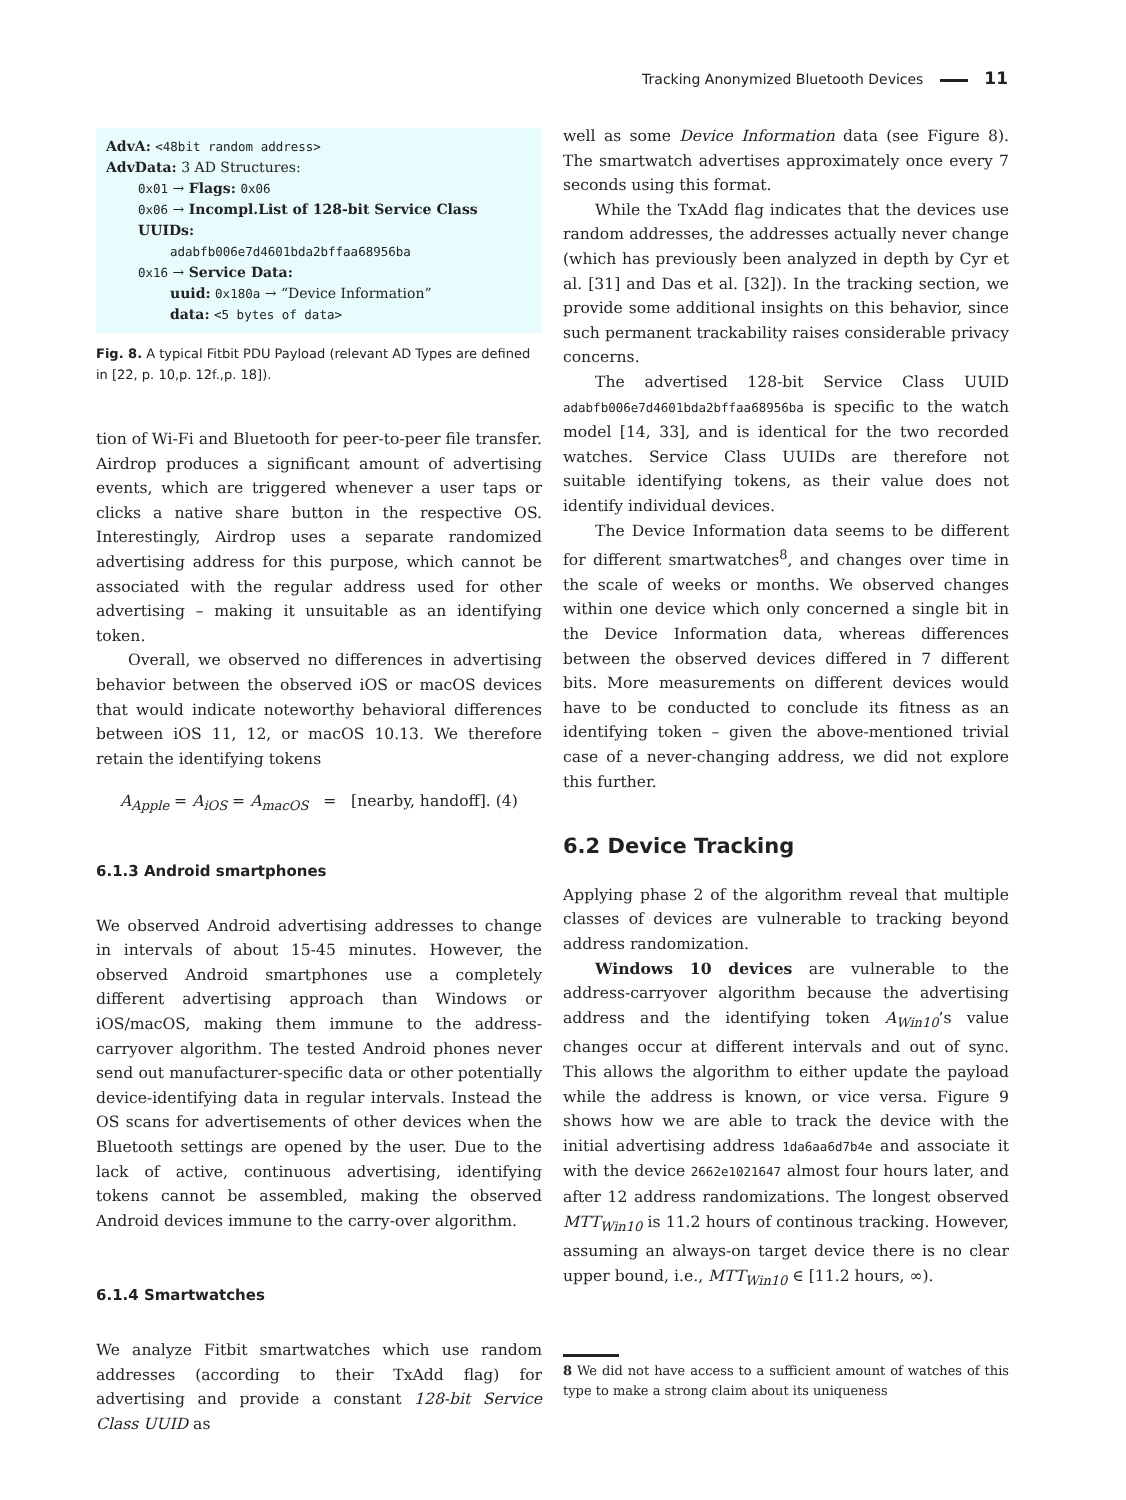Tracking Anonymized Bluetooth Devices 11
AdvA: <48bit random address>
AdvData: 3 AD Structures:
0x01 → Flags: 0x06
0x06 → Incompl.List of 128-bit Service Class UUIDs:
adabfb006e7d4601bda2bffaa68956ba
0x16 → Service Data:
uuid: 0x180a → “Device Information”
data: <5 bytes of data>
Fig. 8. A typical Fitbit PDU Payload (relevant AD Types are defined in [22, p. 10,p. 12f.,p. 18]).
tion of Wi-Fi and Bluetooth for peer-to-peer file transfer. Airdrop produces a significant amount of advertising events, which are triggered whenever a user taps or clicks a native share button in the respective OS. Interestingly, Airdrop uses a separate randomized advertising address for this purpose, which cannot be associated with the regular address used for other advertising – making it unsuitable as an identifying token.
Overall, we observed no differences in advertising behavior between the observed iOS or macOS devices that would indicate noteworthy behavioral differences between iOS 11, 12, or macOS 10.13. We therefore retain the identifying tokens
A<sub>Apple</sub> = A<sub>iOS</sub> = A<sub>macOS</sub> = [nearby, handoff]. (4)
6.1.3 Android smartphones
We observed Android advertising addresses to change in intervals of about 15-45 minutes. However, the observed Android smartphones use a completely different advertising approach than Windows or iOS/macOS, making them immune to the address-carryover algorithm. The tested Android phones never send out manufacturer-specific data or other potentially device-identifying data in regular intervals. Instead the OS scans for advertisements of other devices when the Bluetooth settings are opened by the user. Due to the lack of active, continuous advertising, identifying tokens cannot be assembled, making the observed Android devices immune to the carry-over algorithm.
6.1.4 Smartwatches
We analyze Fitbit smartwatches which use random addresses (according to their TxAdd flag) for advertising and provide a constant 128-bit Service Class UUID as
well as some Device Information data (see Figure 8). The smartwatch advertises approximately once every 7 seconds using this format.
While the TxAdd flag indicates that the devices use random addresses, the addresses actually never change (which has previously been analyzed in depth by Cyr et al. [31] and Das et al. [32]). In the tracking section, we provide some additional insights on this behavior, since such permanent trackability raises considerable privacy concerns.
The advertised 128-bit Service Class UUID adabfb006e7d4601bda2bffaa68956ba is specific to the watch model [14, 33], and is identical for the two recorded watches. Service Class UUIDs are therefore not suitable identifying tokens, as their value does not identify individual devices.
The Device Information data seems to be different for different smartwatches<sup>8</sup>, and changes over time in the scale of weeks or months. We observed changes within one device which only concerned a single bit in the Device Information data, whereas differences between the observed devices differed in 7 different bits. More measurements on different devices would have to be conducted to conclude its fitness as an identifying token – given the above-mentioned trivial case of a never-changing address, we did not explore this further.
6.2 Device Tracking
Applying phase 2 of the algorithm reveal that multiple classes of devices are vulnerable to tracking beyond address randomization.
Windows 10 devices are vulnerable to the address-carryover algorithm because the advertising address and the identifying token A<sub>Win10</sub>’s value changes occur at different intervals and out of sync. This allows the algorithm to either update the payload while the address is known, or vice versa. Figure 9 shows how we are able to track the device with the initial advertising address 1da6aa6d7b4e and associate it with the device 2662e1021647 almost four hours later, and after 12 address randomizations. The longest observed MTT<sub>Win10</sub> is 11.2 hours of continous tracking. However, assuming an always-on target device there is no clear upper bound, i.e., MTT<sub>Win10</sub> ∈ [11.2 hours, ∞).
8 We did not have access to a sufficient amount of watches of this type to make a strong claim about its uniqueness